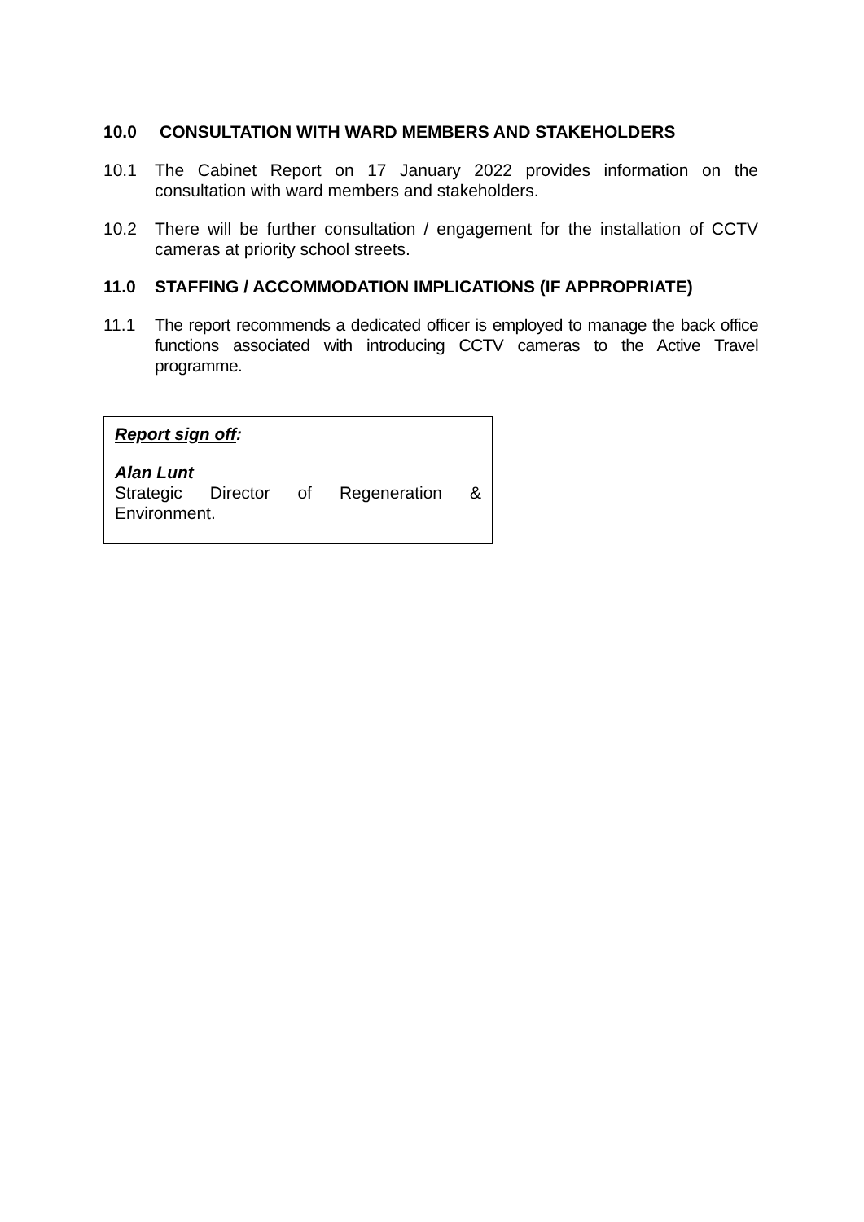10.0 CONSULTATION WITH WARD MEMBERS AND STAKEHOLDERS
10.1 The Cabinet Report on 17 January 2022 provides information on the consultation with ward members and stakeholders.
10.2 There will be further consultation / engagement for the installation of CCTV cameras at priority school streets.
11.0 STAFFING / ACCOMMODATION IMPLICATIONS (IF APPROPRIATE)
11.1 The report recommends a dedicated officer is employed to manage the back office functions associated with introducing CCTV cameras to the Active Travel programme.
Report sign off:
Alan Lunt
Strategic Director of Regeneration &
Environment.